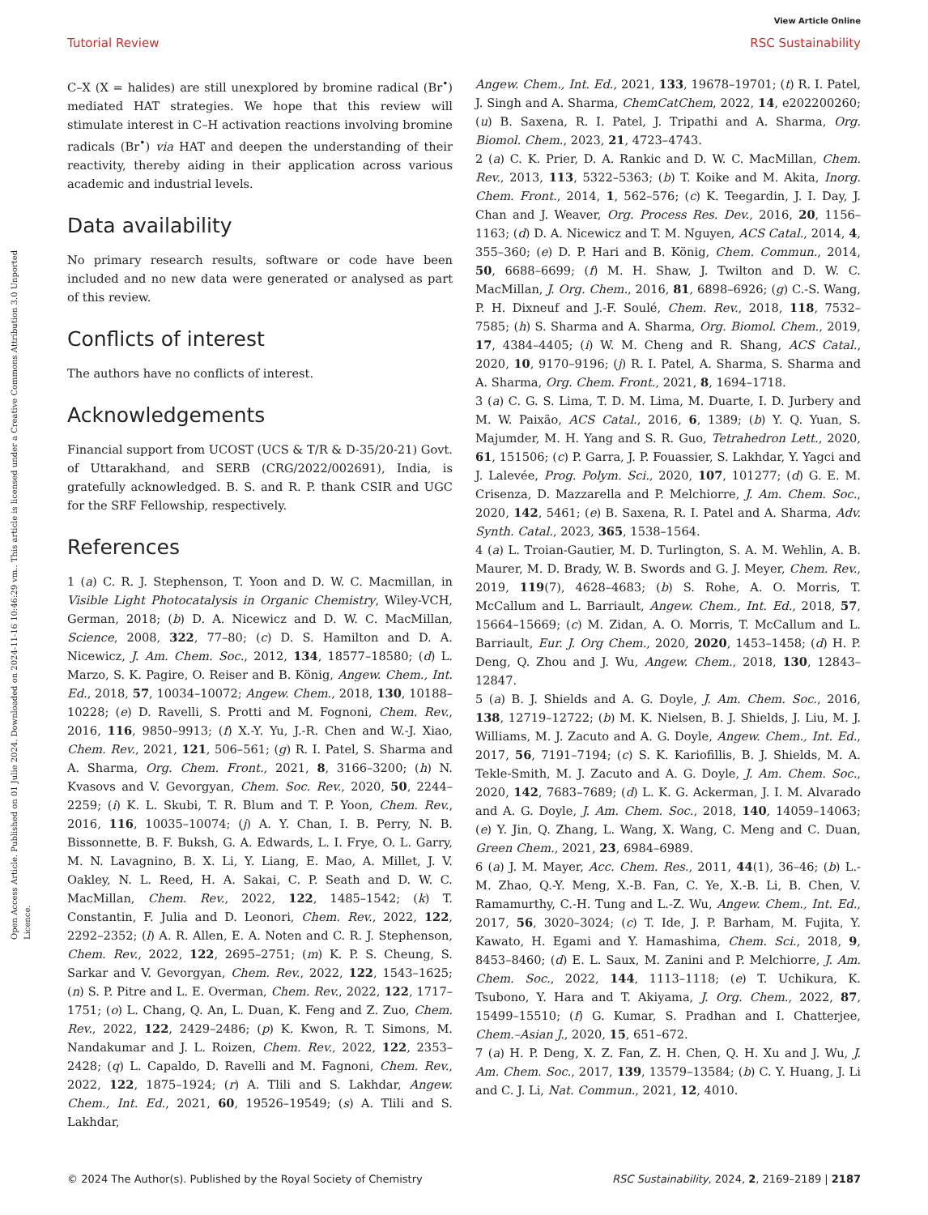View Article Online
Tutorial Review RSC Sustainability
Open Access Article. Published on 01 Julie 2024. Downloaded on 2024-11-16 10:46:29 vm.. This article is licensed under a Creative Commons Attribution 3.0 Unported Licence.
C–X (X = halides) are still unexplored by bromine radical (Br<sup>•</sup>) mediated HAT strategies. We hope that this review will stimulate interest in C–H activation reactions involving bromine radicals (Br<sup>•</sup>) via HAT and deepen the understanding of their reactivity, thereby aiding in their application across various academic and industrial levels.
Data availability
No primary research results, software or code have been included and no new data were generated or analysed as part of this review.
Conflicts of interest
The authors have no conflicts of interest.
Acknowledgements
Financial support from UCOST (UCS & T/R & D-35/20-21) Govt. of Uttarakhand, and SERB (CRG/2022/002691), India, is gratefully acknowledged. B. S. and R. P. thank CSIR and UGC for the SRF Fellowship, respectively.
References
1 (a) C. R. J. Stephenson, T. Yoon and D. W. C. Macmillan, in Visible Light Photocatalysis in Organic Chemistry, Wiley-VCH, German, 2018; (b) D. A. Nicewicz and D. W. C. MacMillan, Science, 2008, 322, 77–80; (c) D. S. Hamilton and D. A. Nicewicz, J. Am. Chem. Soc., 2012, 134, 18577–18580; (d) L. Marzo, S. K. Pagire, O. Reiser and B. König, Angew. Chem., Int. Ed., 2018, 57, 10034–10072; Angew. Chem., 2018, 130, 10188–10228; (e) D. Ravelli, S. Protti and M. Fognoni, Chem. Rev., 2016, 116, 9850–9913; (f) X.-Y. Yu, J.-R. Chen and W.-J. Xiao, Chem. Rev., 2021, 121, 506–561; (g) R. I. Patel, S. Sharma and A. Sharma, Org. Chem. Front., 2021, 8, 3166–3200; (h) N. Kvasovs and V. Gevorgyan, Chem. Soc. Rev., 2020, 50, 2244–2259; (i) K. L. Skubi, T. R. Blum and T. P. Yoon, Chem. Rev., 2016, 116, 10035–10074; (j) A. Y. Chan, I. B. Perry, N. B. Bissonnette, B. F. Buksh, G. A. Edwards, L. I. Frye, O. L. Garry, M. N. Lavagnino, B. X. Li, Y. Liang, E. Mao, A. Millet, J. V. Oakley, N. L. Reed, H. A. Sakai, C. P. Seath and D. W. C. MacMillan, Chem. Rev., 2022, 122, 1485–1542; (k) T. Constantin, F. Julia and D. Leonori, Chem. Rev., 2022, 122, 2292–2352; (l) A. R. Allen, E. A. Noten and C. R. J. Stephenson, Chem. Rev., 2022, 122, 2695–2751; (m) K. P. S. Cheung, S. Sarkar and V. Gevorgyan, Chem. Rev., 2022, 122, 1543–1625; (n) S. P. Pitre and L. E. Overman, Chem. Rev., 2022, 122, 1717–1751; (o) L. Chang, Q. An, L. Duan, K. Feng and Z. Zuo, Chem. Rev., 2022, 122, 2429–2486; (p) K. Kwon, R. T. Simons, M. Nandakumar and J. L. Roizen, Chem. Rev., 2022, 122, 2353–2428; (q) L. Capaldo, D. Ravelli and M. Fagnoni, Chem. Rev., 2022, 122, 1875–1924; (r) A. Tlili and S. Lakhdar, Angew. Chem., Int. Ed., 2021, 60, 19526–19549; (s) A. Tlili and S. Lakhdar,
Angew. Chem., Int. Ed., 2021, 133, 19678–19701; (t) R. I. Patel, J. Singh and A. Sharma, ChemCatChem, 2022, 14, e202200260; (u) B. Saxena, R. I. Patel, J. Tripathi and A. Sharma, Org. Biomol. Chem., 2023, 21, 4723–4743.
2 (a) C. K. Prier, D. A. Rankic and D. W. C. MacMillan, Chem. Rev., 2013, 113, 5322–5363; (b) T. Koike and M. Akita, Inorg. Chem. Front., 2014, 1, 562–576; (c) K. Teegardin, J. I. Day, J. Chan and J. Weaver, Org. Process Res. Dev., 2016, 20, 1156–1163; (d) D. A. Nicewicz and T. M. Nguyen, ACS Catal., 2014, 4, 355–360; (e) D. P. Hari and B. König, Chem. Commun., 2014, 50, 6688–6699; (f) M. H. Shaw, J. Twilton and D. W. C. MacMillan, J. Org. Chem., 2016, 81, 6898–6926; (g) C.-S. Wang, P. H. Dixneuf and J.-F. Soulé, Chem. Rev., 2018, 118, 7532–7585; (h) S. Sharma and A. Sharma, Org. Biomol. Chem., 2019, 17, 4384–4405; (i) W. M. Cheng and R. Shang, ACS Catal., 2020, 10, 9170–9196; (j) R. I. Patel, A. Sharma, S. Sharma and A. Sharma, Org. Chem. Front., 2021, 8, 1694–1718.
3 (a) C. G. S. Lima, T. D. M. Lima, M. Duarte, I. D. Jurbery and M. W. Paixão, ACS Catal., 2016, 6, 1389; (b) Y. Q. Yuan, S. Majumder, M. H. Yang and S. R. Guo, Tetrahedron Lett., 2020, 61, 151506; (c) P. Garra, J. P. Fouassier, S. Lakhdar, Y. Yagci and J. Lalevée, Prog. Polym. Sci., 2020, 107, 101277; (d) G. E. M. Crisenza, D. Mazzarella and P. Melchiorre, J. Am. Chem. Soc., 2020, 142, 5461; (e) B. Saxena, R. I. Patel and A. Sharma, Adv. Synth. Catal., 2023, 365, 1538–1564.
4 (a) L. Troian-Gautier, M. D. Turlington, S. A. M. Wehlin, A. B. Maurer, M. D. Brady, W. B. Swords and G. J. Meyer, Chem. Rev., 2019, 119(7), 4628–4683; (b) S. Rohe, A. O. Morris, T. McCallum and L. Barriault, Angew. Chem., Int. Ed., 2018, 57, 15664–15669; (c) M. Zidan, A. O. Morris, T. McCallum and L. Barriault, Eur. J. Org Chem., 2020, 2020, 1453–1458; (d) H. P. Deng, Q. Zhou and J. Wu, Angew. Chem., 2018, 130, 12843–12847.
5 (a) B. J. Shields and A. G. Doyle, J. Am. Chem. Soc., 2016, 138, 12719–12722; (b) M. K. Nielsen, B. J. Shields, J. Liu, M. J. Williams, M. J. Zacuto and A. G. Doyle, Angew. Chem., Int. Ed., 2017, 56, 7191–7194; (c) S. K. Kariofillis, B. J. Shields, M. A. Tekle-Smith, M. J. Zacuto and A. G. Doyle, J. Am. Chem. Soc., 2020, 142, 7683–7689; (d) L. K. G. Ackerman, J. I. M. Alvarado and A. G. Doyle, J. Am. Chem. Soc., 2018, 140, 14059–14063; (e) Y. Jin, Q. Zhang, L. Wang, X. Wang, C. Meng and C. Duan, Green Chem., 2021, 23, 6984–6989.
6 (a) J. M. Mayer, Acc. Chem. Res., 2011, 44(1), 36–46; (b) L.-M. Zhao, Q.-Y. Meng, X.-B. Fan, C. Ye, X.-B. Li, B. Chen, V. Ramamurthy, C.-H. Tung and L.-Z. Wu, Angew. Chem., Int. Ed., 2017, 56, 3020–3024; (c) T. Ide, J. P. Barham, M. Fujita, Y. Kawato, H. Egami and Y. Hamashima, Chem. Sci., 2018, 9, 8453–8460; (d) E. L. Saux, M. Zanini and P. Melchiorre, J. Am. Chem. Soc., 2022, 144, 1113–1118; (e) T. Uchikura, K. Tsubono, Y. Hara and T. Akiyama, J. Org. Chem., 2022, 87, 15499–15510; (f) G. Kumar, S. Pradhan and I. Chatterjee, Chem.–Asian J., 2020, 15, 651–672.
7 (a) H. P. Deng, X. Z. Fan, Z. H. Chen, Q. H. Xu and J. Wu, J. Am. Chem. Soc., 2017, 139, 13579–13584; (b) C. Y. Huang, J. Li and C. J. Li, Nat. Commun., 2021, 12, 4010.
© 2024 The Author(s). Published by the Royal Society of Chemistry RSC Sustainability, 2024, 2, 2169–2189 | 2187